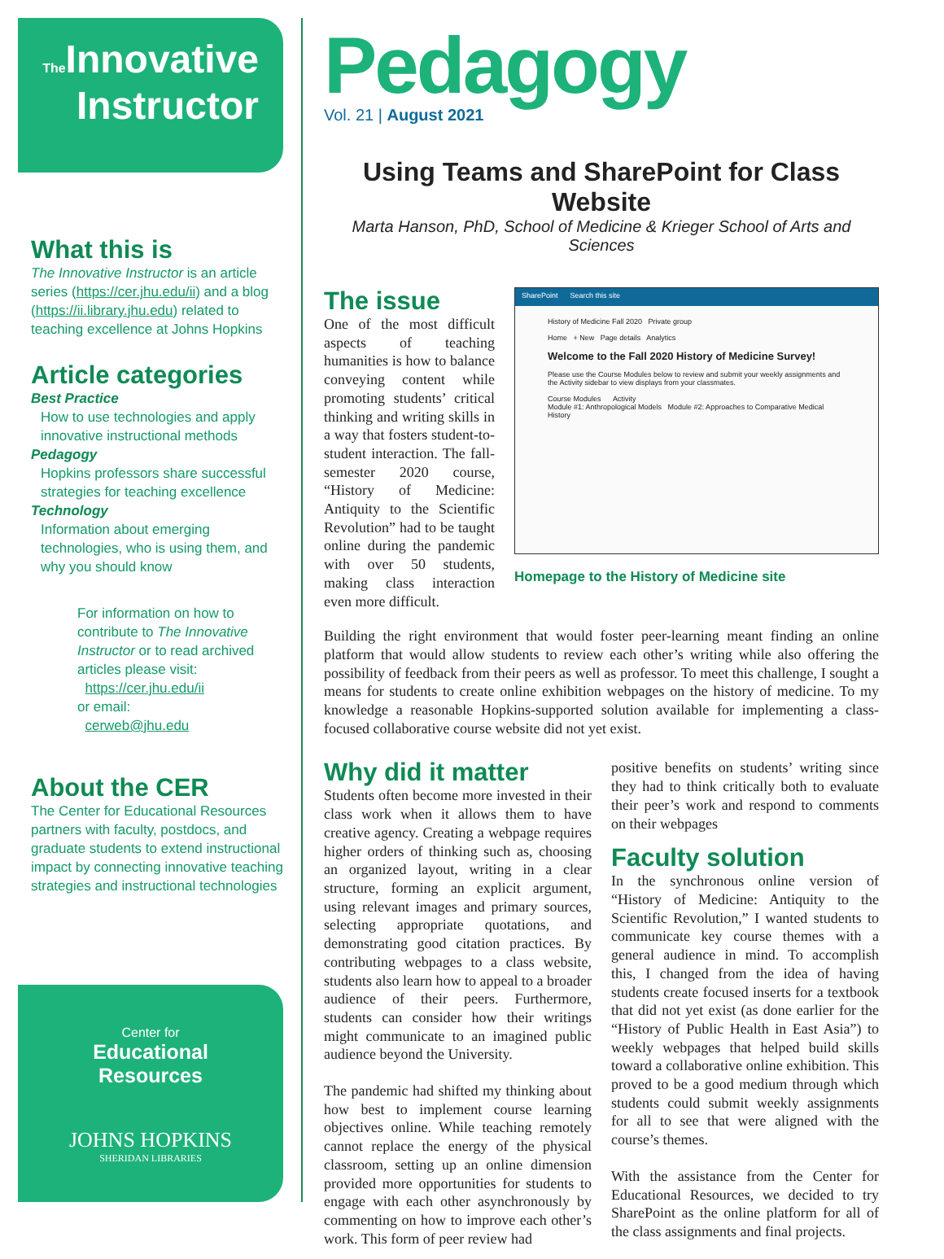The Innovative
Instructor
What this is
The Innovative Instructor is an article series (https://cer.jhu.edu/ii) and a blog (https://ii.library.jhu.edu) related to teaching excellence at Johns Hopkins
Article categories
Best Practice
How to use technologies and apply innovative instructional methods
Pedagogy
Hopkins professors share successful strategies for teaching excellence
Technology
Information about emerging technologies, who is using them, and why you should know
For information on how to contribute to The Innovative Instructor or to read archived articles please visit:
https://cer.jhu.edu/ii
or email:
cerweb@jhu.edu
About the CER
The Center for Educational Resources partners with faculty, postdocs, and graduate students to extend instructional impact by connecting innovative teaching strategies and instructional technologies
Center for
Educational
Resources
JOHNS HOPKINS
SHERIDAN LIBRARIES
Pedagogy
Vol. 21 | August 2021
Using Teams and SharePoint for Class Website
Marta Hanson, PhD, School of Medicine & Krieger School of Arts and Sciences
SharePoint Search this site
History of Medicine Fall 2020 Private group
Home + New Page details Analytics
Welcome to the Fall 2020 History of Medicine Survey!
Please use the Course Modules below to review and submit your weekly assignments and the Activity sidebar to view displays from your classmates.
Course Modules Activity
Module #1: Anthropological Models Module #2: Approaches to Comparative Medical History
Homepage to the History of Medicine site
The issue
One of the most difficult aspects of teaching humanities is how to balance conveying content while promoting students’ critical thinking and writing skills in a way that fosters student-to-student interaction. The fall-semester 2020 course, “History of Medicine: Antiquity to the Scientific Revolution” had to be taught online during the pandemic with over 50 students, making class interaction even more difficult.
Building the right environment that would foster peer-learning meant finding an online platform that would allow students to review each other’s writing while also offering the possibility of feedback from their peers as well as professor. To meet this challenge, I sought a means for students to create online exhibition webpages on the history of medicine. To my knowledge a reasonable Hopkins-supported solution available for implementing a class-focused collaborative course website did not yet exist.
Why did it matter
Students often become more invested in their class work when it allows them to have creative agency. Creating a webpage requires higher orders of thinking such as, choosing an organized layout, writing in a clear structure, forming an explicit argument, using relevant images and primary sources, selecting appropriate quotations, and demonstrating good citation practices. By contributing webpages to a class website, students also learn how to appeal to a broader audience of their peers. Furthermore, students can consider how their writings might communicate to an imagined public audience beyond the University.
The pandemic had shifted my thinking about how best to implement course learning objectives online. While teaching remotely cannot replace the energy of the physical classroom, setting up an online dimension provided more opportunities for students to engage with each other asynchronously by commenting on how to improve each other’s work. This form of peer review had
positive benefits on students’ writing since they had to think critically both to evaluate their peer’s work and respond to comments on their webpages
Faculty solution
In the synchronous online version of “History of Medicine: Antiquity to the Scientific Revolution,” I wanted students to communicate key course themes with a general audience in mind. To accomplish this, I changed from the idea of having students create focused inserts for a textbook that did not yet exist (as done earlier for the “History of Public Health in East Asia”) to weekly webpages that helped build skills toward a collaborative online exhibition. This proved to be a good medium through which students could submit weekly assignments for all to see that were aligned with the course’s themes.
With the assistance from the Center for Educational Resources, we decided to try SharePoint as the online platform for all of the class assignments and final projects.